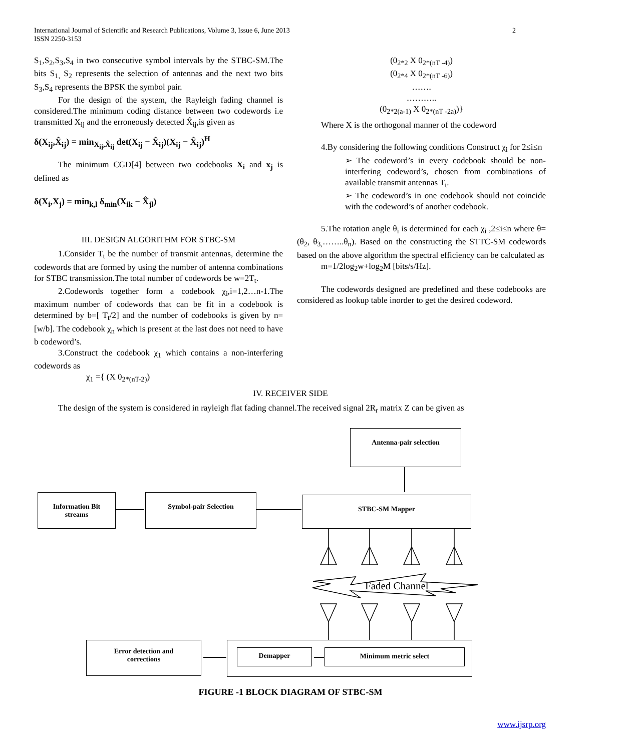2 International Journal of Scientific and Research Publications, Volume 3, Issue 6, June 2013
ISSN 2250-3153
S<sub>1</sub>,S<sub>2</sub>,S<sub>3</sub>,S<sub>4</sub> in two consecutive symbol intervals by the STBC-SM.The bits S<sub>1,</sub> S<sub>2</sub> represents the selection of antennas and the next two bits S<sub>3</sub>,S<sub>4</sub> represents the BPSK the symbol pair.
For the design of the system, the Rayleigh fading channel is considered.The minimum coding distance between two codewords i.e transmitted X<sub>ij</sub> and the erroneously detected X̂<sub>ij</sub>,is given as
δ(X<sub>ij</sub>,X̂<sub>ij</sub>) = min<sub>X<sub>ij</sub>,X̂<sub>ij</sub></sub> det(X<sub>ij</sub> − X̂<sub>ij</sub>)(X<sub>ij</sub> − X̂<sub>ij</sub>)<sup>H</sup>
The minimum CGD[4] between two codebooks X<sub>i</sub> and x<sub>j</sub> is defined as
δ(X<sub>i</sub>,X<sub>j</sub>) = min<sub>k,l</sub> δ<sub>min</sub>(X<sub>ik</sub> − X̂<sub>jl</sub>)
III. DESIGN ALGORITHM FOR STBC-SM
1.Consider T<sub>t</sub> be the number of transmit antennas, determine the codewords that are formed by using the number of antenna combinations for STBC transmission.The total number of codewords be w=2T<sub>t</sub>.
2.Codewords together form a codebook χ<sub>i</sub>,i=1,2…n-1.The maximum number of codewords that can be fit in a codebook is determined by b=[ T<sub>t</sub>/2] and the number of codebooks is given by n=[w/b]. The codebook χ<sub>n</sub> which is present at the last does not need to have b codeword’s.
3.Construct the codebook χ<sub>1</sub> which contains a non-interfering codewords as
χ<sub>1</sub> ={ (X 0<sub>2*(nT-2)</sub>)
(0<sub>2*2</sub> X 0<sub>2*(nT -4)</sub>)
(0<sub>2*4</sub> X 0<sub>2*(nT -6)</sub>)
…….
………..
(0<sub>2*2(a-1)</sub> X 0<sub>2*(nT -2a)</sub>)}
Where X is the orthogonal manner of the codeword
4.By considering the following conditions Construct χ<sub>i</sub> for 2≤i≤n
➢ The codeword’s in every codebook should be non-interfering codeword’s, chosen from combinations of available transmit antennas T<sub>t</sub>.
➢ The codeword’s in one codebook should not coincide with the codeword’s of another codebook.
5.The rotation angle θ<sub>i</sub> is determined for each χ<sub>i</sub> ,2≤i≤n where θ=(θ<sub>2</sub>, θ<sub>3,</sub>……..θ<sub>n</sub>). Based on the constructing the STTC-SM codewords based on the above algorithm the spectral efficiency can be calculated as
m=1/2log<sub>2</sub>w+log<sub>2</sub>M [bits/s/Hz].
The codewords designed are predefined and these codebooks are considered as lookup table inorder to get the desired codeword.
IV. RECEIVER SIDE
The design of the system is considered in rayleigh flat fading channel.The received signal 2R<sub>r</sub> matrix Z can be given as
Antenna-pair selection
Information Bit
streams
Symbol-pair Selection STBC-SM Mapper
Faded Channel
Error detection and
corrections
Demapper Minimum metric select
FIGURE -1 BLOCK DIAGRAM OF STBC-SM
www.ijsrp.org